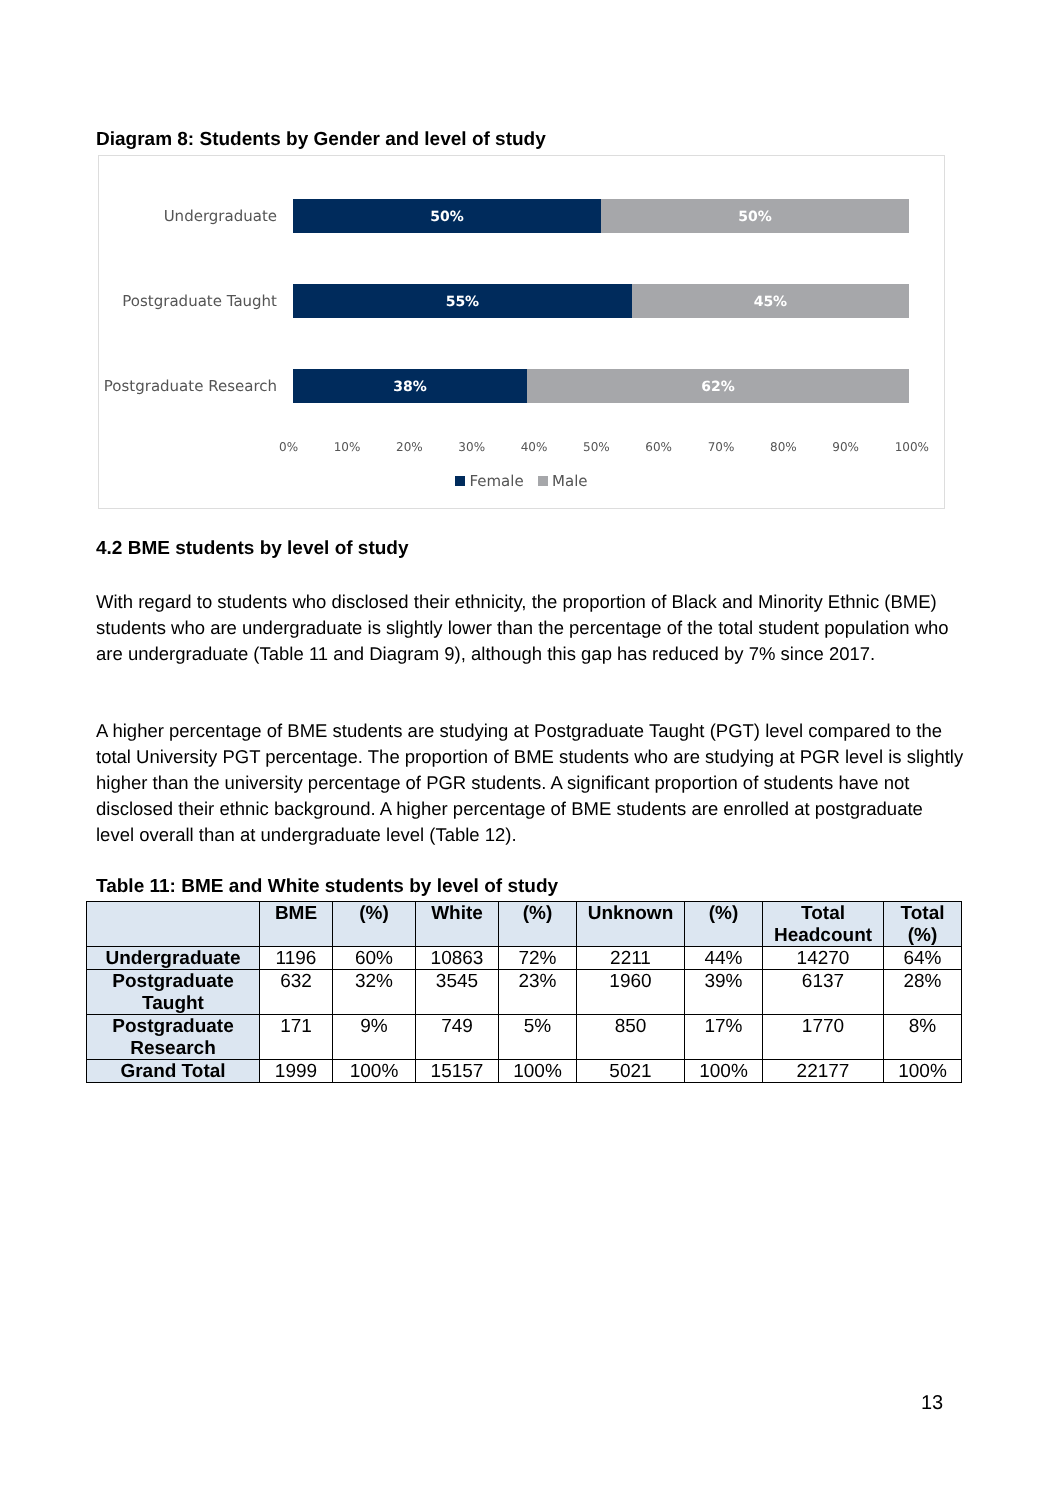Diagram 8: Students by Gender and level of study
Undergraduate
50% 50%
Postgraduate Taught
55% 45%
Postgraduate Research
38% 62%
0% 10% 20% 30% 40% 50% 60% 70% 80% 90% 100%
Female Male
4.2 BME students by level of study
With regard to students who disclosed their ethnicity, the proportion of Black and Minority Ethnic (BME) students who are undergraduate is slightly lower than the percentage of the total student population who are undergraduate (Table 11 and Diagram 9), although this gap has reduced by 7% since 2017.
A higher percentage of BME students are studying at Postgraduate Taught (PGT) level compared to the total University PGT percentage. The proportion of BME students who are studying at PGR level is slightly higher than the university percentage of PGR students. A significant proportion of students have not disclosed their ethnic background. A higher percentage of BME students are enrolled at postgraduate level overall than at undergraduate level (Table 12).
Table 11: BME and White students by level of study
| | BME | (%) | White | (%) | Unknown | (%) | Total Headcount | Total (%) |
| --- | --- | --- | --- | --- | --- | --- | --- | --- |
| Undergraduate | 1196 | 60% | 10863 | 72% | 2211 | 44% | 14270 | 64% |
| Postgraduate Taught | 632 | 32% | 3545 | 23% | 1960 | 39% | 6137 | 28% |
| Postgraduate Research | 171 | 9% | 749 | 5% | 850 | 17% | 1770 | 8% |
| Grand Total | 1999 | 100% | 15157 | 100% | 5021 | 100% | 22177 | 100% |
13